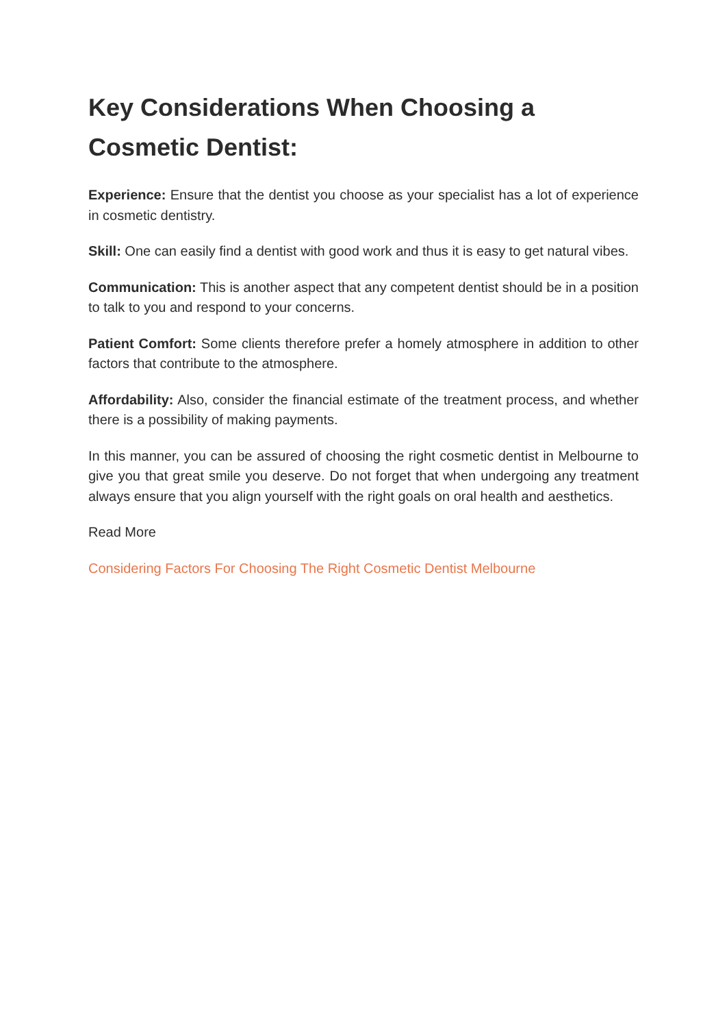Key Considerations When Choosing a Cosmetic Dentist:
Experience: Ensure that the dentist you choose as your specialist has a lot of experience in cosmetic dentistry.
Skill: One can easily find a dentist with good work and thus it is easy to get natural vibes.
Communication: This is another aspect that any competent dentist should be in a position to talk to you and respond to your concerns.
Patient Comfort: Some clients therefore prefer a homely atmosphere in addition to other factors that contribute to the atmosphere.
Affordability: Also, consider the financial estimate of the treatment process, and whether there is a possibility of making payments.
In this manner, you can be assured of choosing the right cosmetic dentist in Melbourne to give you that great smile you deserve. Do not forget that when undergoing any treatment always ensure that you align yourself with the right goals on oral health and aesthetics.
Read More
Considering Factors For Choosing The Right Cosmetic Dentist Melbourne